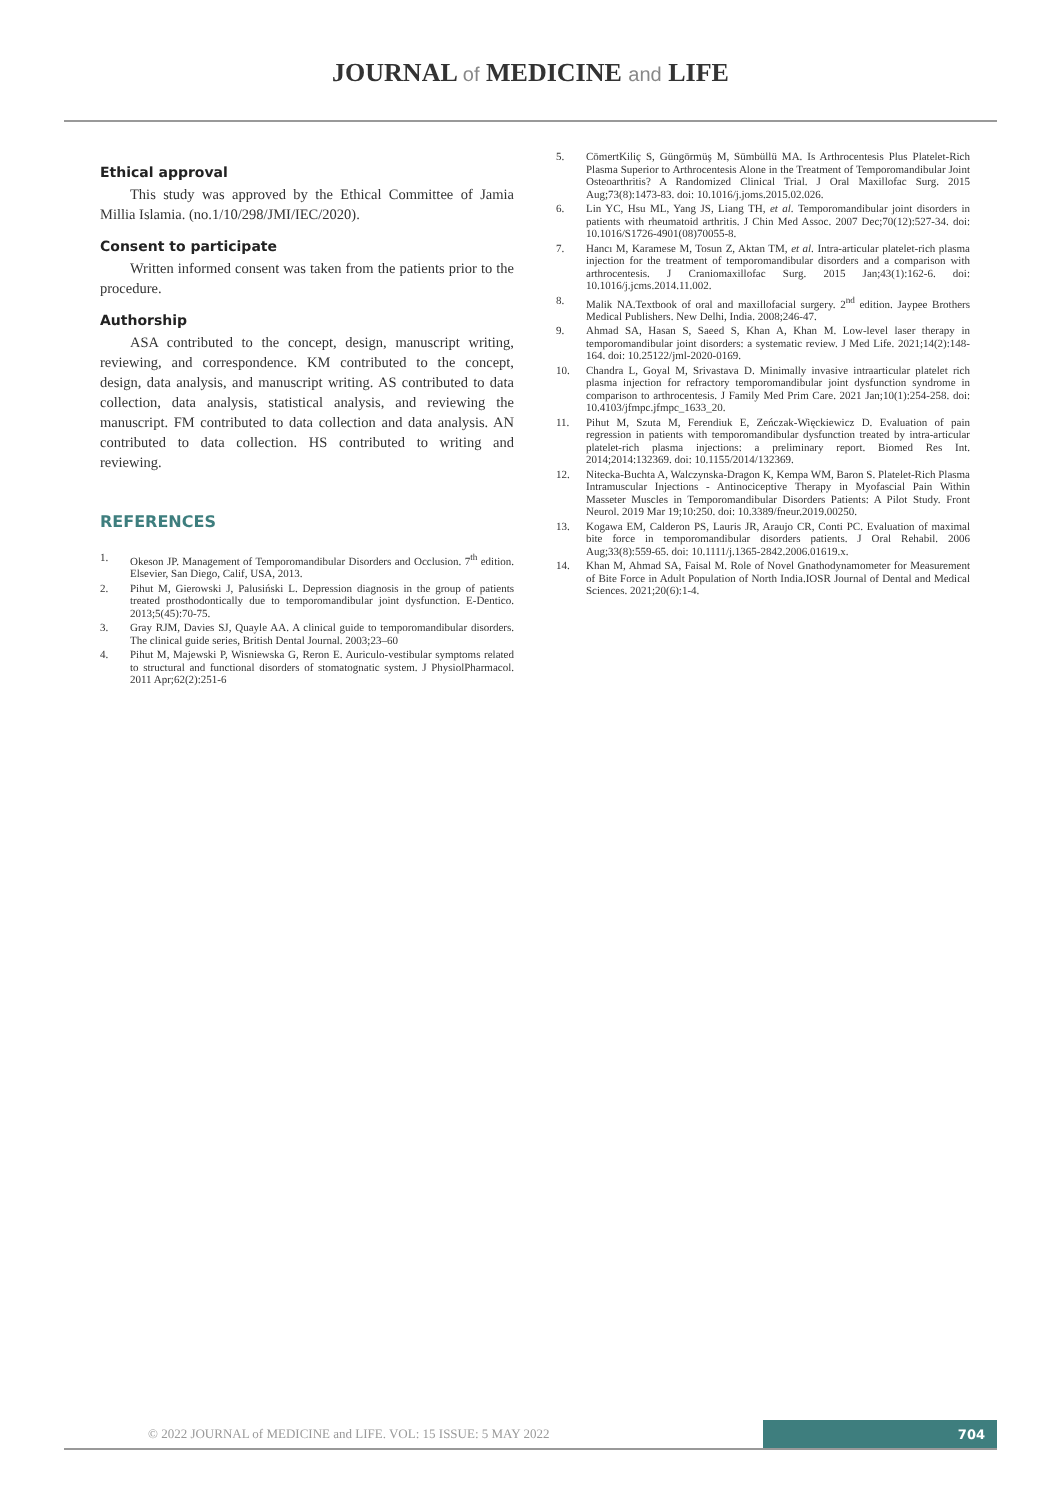JOURNAL of MEDICINE and LIFE
Ethical approval
This study was approved by the Ethical Committee of Jamia Millia Islamia. (no.1/10/298/JMI/IEC/2020).
Consent to participate
Written informed consent was taken from the patients prior to the procedure.
Authorship
ASA contributed to the concept, design, manuscript writing, reviewing, and correspondence. KM contributed to the concept, design, data analysis, and manuscript writing. AS contributed to data collection, data analysis, statistical analysis, and reviewing the manuscript. FM contributed to data collection and data analysis. AN contributed to data collection. HS contributed to writing and reviewing.
REFERENCES
1. Okeson JP. Management of Temporomandibular Disorders and Occlusion. 7<sup>th</sup> edition. Elsevier, San Diego, Calif, USA, 2013.
2. Pihut M, Gierowski J, Palusiński L. Depression diagnosis in the group of patients treated prosthodontically due to temporomandibular joint dysfunction. E-Dentico. 2013;5(45):70-75.
3. Gray RJM, Davies SJ, Quayle AA. A clinical guide to temporomandibular disorders. The clinical guide series, British Dental Journal. 2003;23–60
4. Pihut M, Majewski P, Wisniewska G, Reron E. Auriculo-vestibular symptoms related to structural and functional disorders of stomatognatic system. J PhysiolPharmacol. 2011 Apr;62(2):251-6
5. CömertKiliç S, Güngörmüş M, Sümbüllü MA. Is Arthrocentesis Plus Platelet-Rich Plasma Superior to Arthrocentesis Alone in the Treatment of Temporomandibular Joint Osteoarthritis? A Randomized Clinical Trial. J Oral Maxillofac Surg. 2015 Aug;73(8):1473-83. doi: 10.1016/j.joms.2015.02.026.
6. Lin YC, Hsu ML, Yang JS, Liang TH, et al. Temporomandibular joint disorders in patients with rheumatoid arthritis. J Chin Med Assoc. 2007 Dec;70(12):527-34. doi: 10.1016/S1726-4901(08)70055-8.
7. Hancı M, Karamese M, Tosun Z, Aktan TM, et al. Intra-articular platelet-rich plasma injection for the treatment of temporomandibular disorders and a comparison with arthrocentesis. J Craniomaxillofac Surg. 2015 Jan;43(1):162-6. doi: 10.1016/j.jcms.2014.11.002.
8. Malik NA.Textbook of oral and maxillofacial surgery. 2<sup>nd</sup> edition. Jaypee Brothers Medical Publishers. New Delhi, India. 2008;246-47.
9. Ahmad SA, Hasan S, Saeed S, Khan A, Khan M. Low-level laser therapy in temporomandibular joint disorders: a systematic review. J Med Life. 2021;14(2):148-164. doi: 10.25122/jml-2020-0169.
10. Chandra L, Goyal M, Srivastava D. Minimally invasive intraarticular platelet rich plasma injection for refractory temporomandibular joint dysfunction syndrome in comparison to arthrocentesis. J Family Med Prim Care. 2021 Jan;10(1):254-258. doi: 10.4103/jfmpc.jfmpc_1633_20.
11. Pihut M, Szuta M, Ferendiuk E, Zeńczak-Więckiewicz D. Evaluation of pain regression in patients with temporomandibular dysfunction treated by intra-articular platelet-rich plasma injections: a preliminary report. Biomed Res Int. 2014;2014:132369. doi: 10.1155/2014/132369.
12. Nitecka-Buchta A, Walczynska-Dragon K, Kempa WM, Baron S. Platelet-Rich Plasma Intramuscular Injections - Antinociceptive Therapy in Myofascial Pain Within Masseter Muscles in Temporomandibular Disorders Patients: A Pilot Study. Front Neurol. 2019 Mar 19;10:250. doi: 10.3389/fneur.2019.00250.
13. Kogawa EM, Calderon PS, Lauris JR, Araujo CR, Conti PC. Evaluation of maximal bite force in temporomandibular disorders patients. J Oral Rehabil. 2006 Aug;33(8):559-65. doi: 10.1111/j.1365-2842.2006.01619.x.
14. Khan M, Ahmad SA, Faisal M. Role of Novel Gnathodynamometer for Measurement of Bite Force in Adult Population of North India.IOSR Journal of Dental and Medical Sciences. 2021;20(6):1-4.
© 2022 JOURNAL of MEDICINE and LIFE. VOL: 15 ISSUE: 5 MAY 2022
704